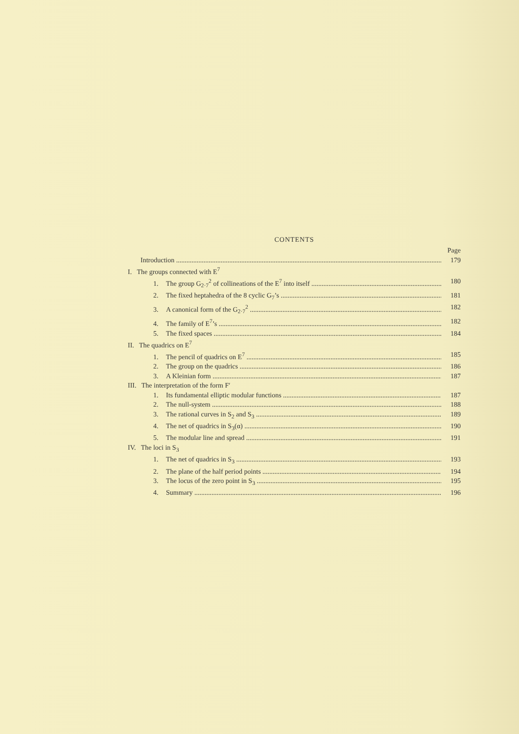CONTENTS
Page
Introduction 179
I. The groups connected with E<sup>7</sup>
1. The group G<sub>2·7</sub><sup>2</sup> of collineations of the E<sup>7</sup> into itself 180
2. The fixed heptahedra of the 8 cyclic G<sub>7</sub>’s 181
3. A canonical form of the G<sub>2·7</sub><sup>2</sup> 182
4. The family of E<sup>7</sup>’s 182
5. The fixed spaces 184
II. The quadrics on E<sup>7</sup>
1. The pencil of quadrics on E<sup>7</sup> 185
2. The group on the quadrics 186
3. A Kleinian form 187
III. The interpretation of the form F′
1. Its fundamental elliptic modular functions 187
2. The null-system 188
3. The rational curves in S<sub>2</sub> and S<sub>3</sub> 189
4. The net of quadrics in S<sub>3</sub>(α) 190
5. The modular line and spread 191
IV. The loci in S<sub>3</sub>
1. The net of quadrics in S<sub>3</sub> 193
2. The plane of the half period points 194
3. The locus of the zero point in S<sub>3</sub> 195
4. Summary 196